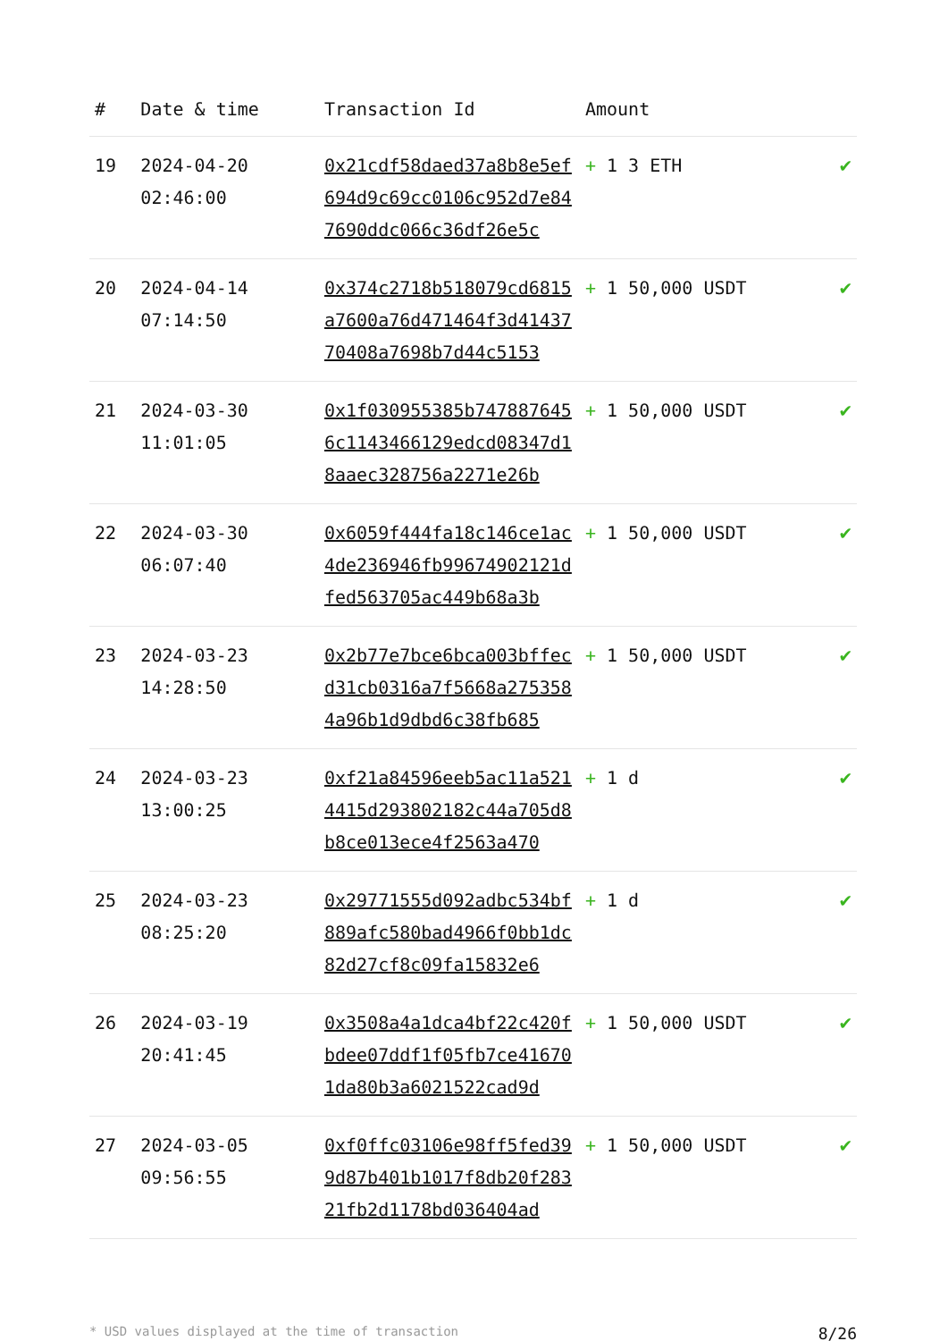| # | Date & time | Transaction Id | Amount | |
| --- | --- | --- | --- | --- |
| 19 | 2024-04-20 02:46:00 | 0x21cdf58daed37a8b8e5ef694d9c69cc0106c952d7e847690ddc066c36df26e5c | + 1 3 ETH | ✔ |
| 20 | 2024-04-14 07:14:50 | 0x374c2718b518079cd6815a7600a76d471464f3d4143770408a7698b7d44c5153 | + 1 50,000 USDT | ✔ |
| 21 | 2024-03-30 11:01:05 | 0x1f030955385b7478876456c1143466129edcd08347d18aaec328756a2271e26b | + 1 50,000 USDT | ✔ |
| 22 | 2024-03-30 06:07:40 | 0x6059f444fa18c146ce1ac4de236946fb99674902121dfed563705ac449b68a3b | + 1 50,000 USDT | ✔ |
| 23 | 2024-03-23 14:28:50 | 0x2b77e7bce6bca003bffecd31cb0316a7f5668a2753584a96b1d9dbd6c38fb685 | + 1 50,000 USDT | ✔ |
| 24 | 2024-03-23 13:00:25 | 0xf21a84596eeb5ac11a5214415d293802182c44a705d8b8ce013ece4f2563a470 | + 1 d | ✔ |
| 25 | 2024-03-23 08:25:20 | 0x29771555d092adbc534bf889afc580bad4966f0bb1dc82d27cf8c09fa15832e6 | + 1 d | ✔ |
| 26 | 2024-03-19 20:41:45 | 0x3508a4a1dca4bf22c420fbdee07ddf1f05fb7ce416701da80b3a6021522cad9d | + 1 50,000 USDT | ✔ |
| 27 | 2024-03-05 09:56:55 | 0xf0ffc03106e98ff5fed399d87b401b1017f8db20f28321fb2d1178bd036404ad | + 1 50,000 USDT | ✔ |
* USD values displayed at the time of transaction 8/26